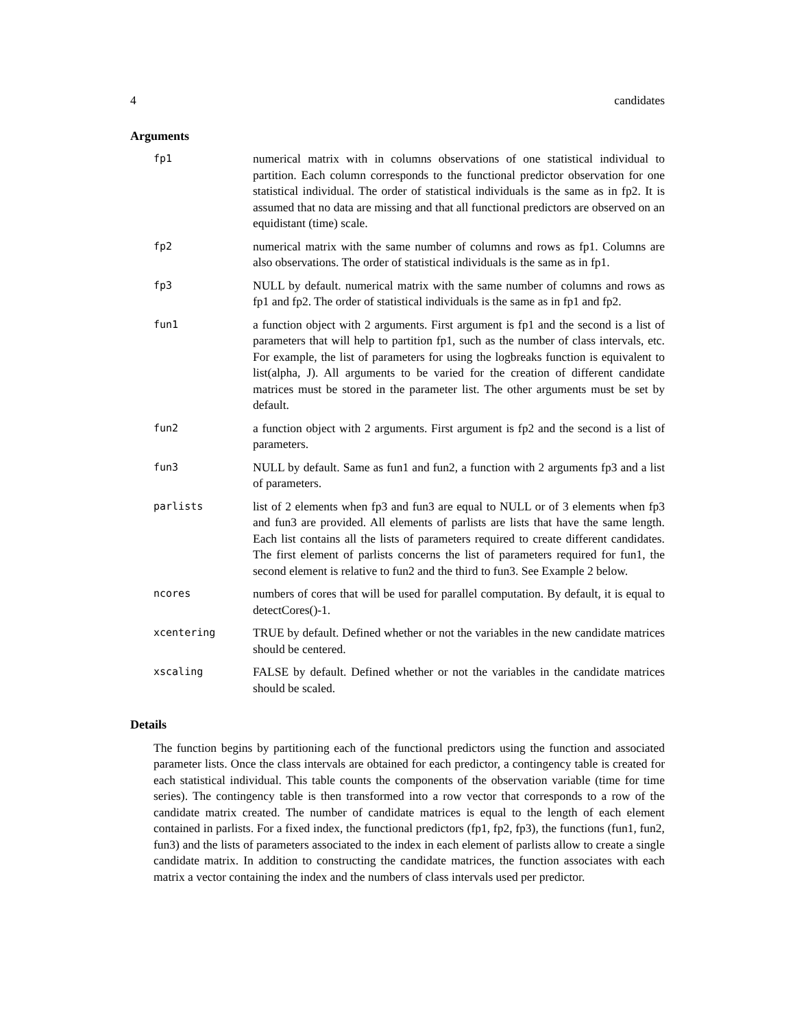4 candidates
Arguments
| fp1 | numerical matrix with in columns observations of one statistical individual to partition. Each column corresponds to the functional predictor observation for one statistical individual. The order of statistical individuals is the same as in fp2. It is assumed that no data are missing and that all functional predictors are observed on an equidistant (time) scale. |
| fp2 | numerical matrix with the same number of columns and rows as fp1. Columns are also observations. The order of statistical individuals is the same as in fp1. |
| fp3 | NULL by default. numerical matrix with the same number of columns and rows as fp1 and fp2. The order of statistical individuals is the same as in fp1 and fp2. |
| fun1 | a function object with 2 arguments. First argument is fp1 and the second is a list of parameters that will help to partition fp1, such as the number of class intervals, etc. For example, the list of parameters for using the logbreaks function is equivalent to list(alpha, J). All arguments to be varied for the creation of different candidate matrices must be stored in the parameter list. The other arguments must be set by default. |
| fun2 | a function object with 2 arguments. First argument is fp2 and the second is a list of parameters. |
| fun3 | NULL by default. Same as fun1 and fun2, a function with 2 arguments fp3 and a list of parameters. |
| parlists | list of 2 elements when fp3 and fun3 are equal to NULL or of 3 elements when fp3 and fun3 are provided. All elements of parlists are lists that have the same length. Each list contains all the lists of parameters required to create different candidates. The first element of parlists concerns the list of parameters required for fun1, the second element is relative to fun2 and the third to fun3. See Example 2 below. |
| ncores | numbers of cores that will be used for parallel computation. By default, it is equal to detectCores()-1. |
| xcentering | TRUE by default. Defined whether or not the variables in the new candidate matrices should be centered. |
| xscaling | FALSE by default. Defined whether or not the variables in the candidate matrices should be scaled. |
Details
The function begins by partitioning each of the functional predictors using the function and associated parameter lists. Once the class intervals are obtained for each predictor, a contingency table is created for each statistical individual. This table counts the components of the observation variable (time for time series). The contingency table is then transformed into a row vector that corresponds to a row of the candidate matrix created. The number of candidate matrices is equal to the length of each element contained in parlists. For a fixed index, the functional predictors (fp1, fp2, fp3), the functions (fun1, fun2, fun3) and the lists of parameters associated to the index in each element of parlists allow to create a single candidate matrix. In addition to constructing the candidate matrices, the function associates with each matrix a vector containing the index and the numbers of class intervals used per predictor.